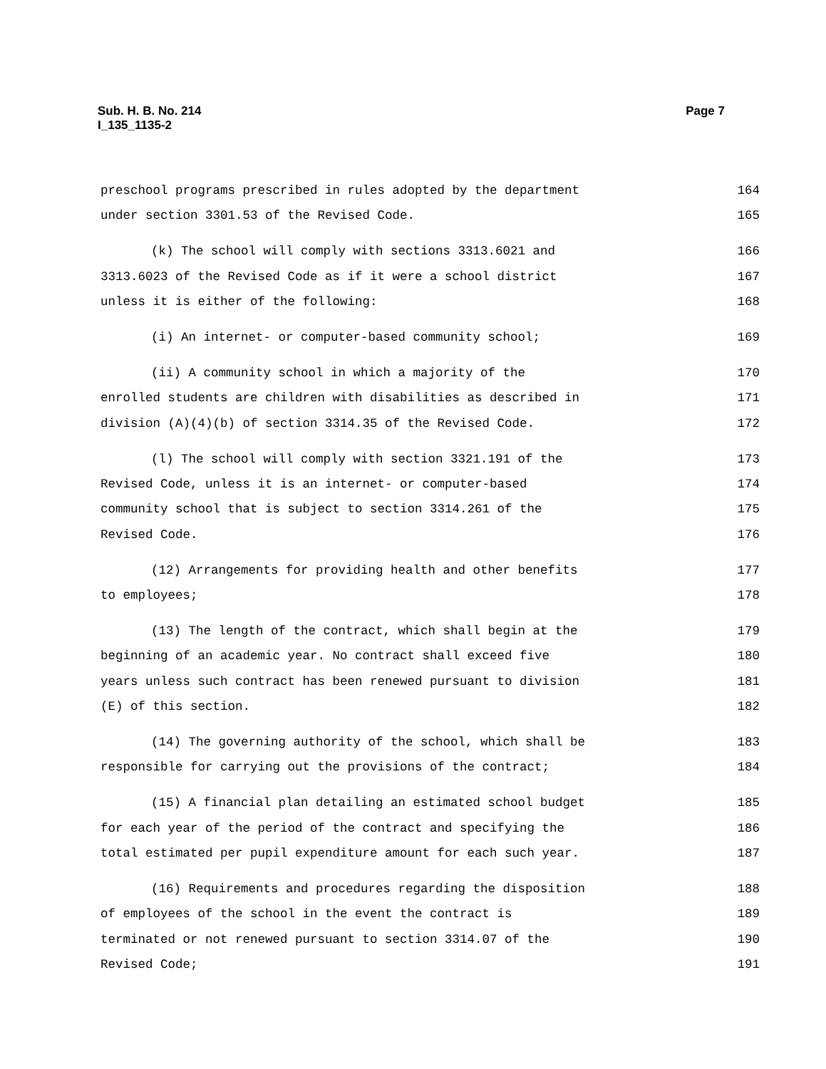Page 7 Sub. H. B. No. 214
I_135_1135-2
preschool programs prescribed in rules adopted by the department 164
under section 3301.53 of the Revised Code. 165
(k) The school will comply with sections 3313.6021 and 166
3313.6023 of the Revised Code as if it were a school district 167
unless it is either of the following: 168
(i) An internet- or computer-based community school; 169
(ii) A community school in which a majority of the 170
enrolled students are children with disabilities as described in 171
division (A)(4)(b) of section 3314.35 of the Revised Code. 172
(l) The school will comply with section 3321.191 of the 173
Revised Code, unless it is an internet- or computer-based 174
community school that is subject to section 3314.261 of the 175
Revised Code. 176
(12) Arrangements for providing health and other benefits 177
to employees; 178
(13) The length of the contract, which shall begin at the 179
beginning of an academic year. No contract shall exceed five 180
years unless such contract has been renewed pursuant to division 181
(E) of this section. 182
(14) The governing authority of the school, which shall be 183
responsible for carrying out the provisions of the contract; 184
(15) A financial plan detailing an estimated school budget 185
for each year of the period of the contract and specifying the 186
total estimated per pupil expenditure amount for each such year. 187
(16) Requirements and procedures regarding the disposition 188
of employees of the school in the event the contract is 189
terminated or not renewed pursuant to section 3314.07 of the 190
Revised Code; 191